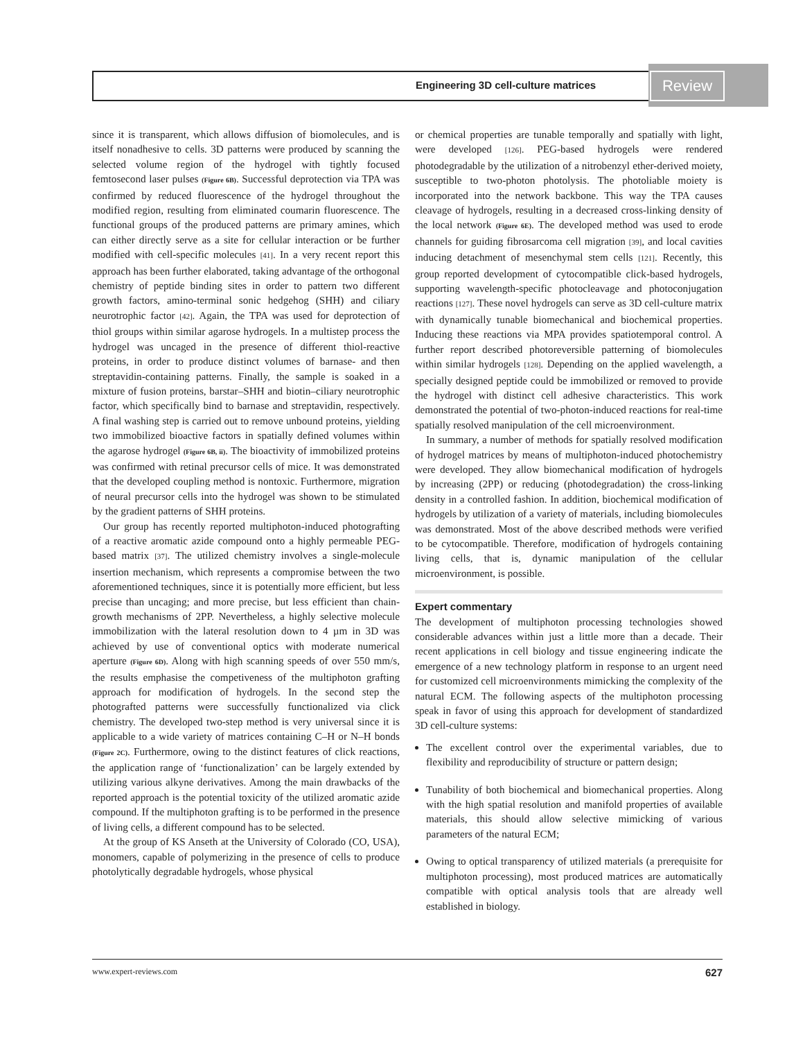Engineering 3D cell-culture matrices
Review
since it is transparent, which allows diffusion of biomolecules, and is itself nonadhesive to cells. 3D patterns were produced by scanning the selected volume region of the hydrogel with tightly focused femtosecond laser pulses (Figure 6B). Successful deprotection via TPA was confirmed by reduced fluorescence of the hydrogel throughout the modified region, resulting from eliminated coumarin fluorescence. The functional groups of the produced patterns are primary amines, which can either directly serve as a site for cellular interaction or be further modified with cell-specific molecules [41]. In a very recent report this approach has been further elaborated, taking advantage of the orthogonal chemistry of peptide binding sites in order to pattern two different growth factors, amino-terminal sonic hedgehog (SHH) and ciliary neurotrophic factor [42]. Again, the TPA was used for deprotection of thiol groups within similar agarose hydrogels. In a multistep process the hydrogel was uncaged in the presence of different thiol-reactive proteins, in order to produce distinct volumes of barnase- and then streptavidin-containing patterns. Finally, the sample is soaked in a mixture of fusion proteins, barstar–SHH and biotin–ciliary neurotrophic factor, which specifically bind to barnase and streptavidin, respectively. A final washing step is carried out to remove unbound proteins, yielding two immobilized bioactive factors in spatially defined volumes within the agarose hydrogel (Figure 6B, ii). The bioactivity of immobilized proteins was confirmed with retinal precursor cells of mice. It was demonstrated that the developed coupling method is nontoxic. Furthermore, migration of neural precursor cells into the hydrogel was shown to be stimulated by the gradient patterns of SHH proteins.
Our group has recently reported multiphoton-induced photografting of a reactive aromatic azide compound onto a highly permeable PEG-based matrix [37]. The utilized chemistry involves a single-molecule insertion mechanism, which represents a compromise between the two aforementioned techniques, since it is potentially more efficient, but less precise than uncaging; and more precise, but less efficient than chain-growth mechanisms of 2PP. Nevertheless, a highly selective molecule immobilization with the lateral resolution down to 4 µm in 3D was achieved by use of conventional optics with moderate numerical aperture (Figure 6D). Along with high scanning speeds of over 550 mm/s, the results emphasise the competiveness of the multiphoton grafting approach for modification of hydrogels. In the second step the photografted patterns were successfully functionalized via click chemistry. The developed two-step method is very universal since it is applicable to a wide variety of matrices containing C–H or N–H bonds (Figure 2C). Furthermore, owing to the distinct features of click reactions, the application range of ‘functionalization’ can be largely extended by utilizing various alkyne derivatives. Among the main drawbacks of the reported approach is the potential toxicity of the utilized aromatic azide compound. If the multiphoton grafting is to be performed in the presence of living cells, a different compound has to be selected.
At the group of KS Anseth at the University of Colorado (CO, USA), monomers, capable of polymerizing in the presence of cells to produce photolytically degradable hydrogels, whose physical
or chemical properties are tunable temporally and spatially with light, were developed [126]. PEG-based hydrogels were rendered photodegradable by the utilization of a nitrobenzyl ether-derived moiety, susceptible to two-photon photolysis. The photoliable moiety is incorporated into the network backbone. This way the TPA causes cleavage of hydrogels, resulting in a decreased cross-linking density of the local network (Figure 6E). The developed method was used to erode channels for guiding fibrosarcoma cell migration [39], and local cavities inducing detachment of mesenchymal stem cells [121]. Recently, this group reported development of cytocompatible click-based hydrogels, supporting wavelength-specific photocleavage and photoconjugation reactions [127]. These novel hydrogels can serve as 3D cell-culture matrix with dynamically tunable biomechanical and biochemical properties. Inducing these reactions via MPA provides spatiotemporal control. A further report described photoreversible patterning of biomolecules within similar hydrogels [128]. Depending on the applied wavelength, a specially designed peptide could be immobilized or removed to provide the hydrogel with distinct cell adhesive characteristics. This work demonstrated the potential of two-photon-induced reactions for real-time spatially resolved manipulation of the cell microenvironment.
In summary, a number of methods for spatially resolved modification of hydrogel matrices by means of multiphoton-induced photochemistry were developed. They allow biomechanical modification of hydrogels by increasing (2PP) or reducing (photodegradation) the cross-linking density in a controlled fashion. In addition, biochemical modification of hydrogels by utilization of a variety of materials, including biomolecules was demonstrated. Most of the above described methods were verified to be cytocompatible. Therefore, modification of hydrogels containing living cells, that is, dynamic manipulation of the cellular microenvironment, is possible.
Expert commentary
The development of multiphoton processing technologies showed considerable advances within just a little more than a decade. Their recent applications in cell biology and tissue engineering indicate the emergence of a new technology platform in response to an urgent need for customized cell microenvironments mimicking the complexity of the natural ECM. The following aspects of the multiphoton processing speak in favor of using this approach for development of standardized 3D cell-culture systems:
The excellent control over the experimental variables, due to flexibility and reproducibility of structure or pattern design;
Tunability of both biochemical and biomechanical properties. Along with the high spatial resolution and manifold properties of available materials, this should allow selective mimicking of various parameters of the natural ECM;
Owing to optical transparency of utilized materials (a prerequisite for multiphoton processing), most produced matrices are automatically compatible with optical analysis tools that are already well established in biology.
www.expert-reviews.com 627